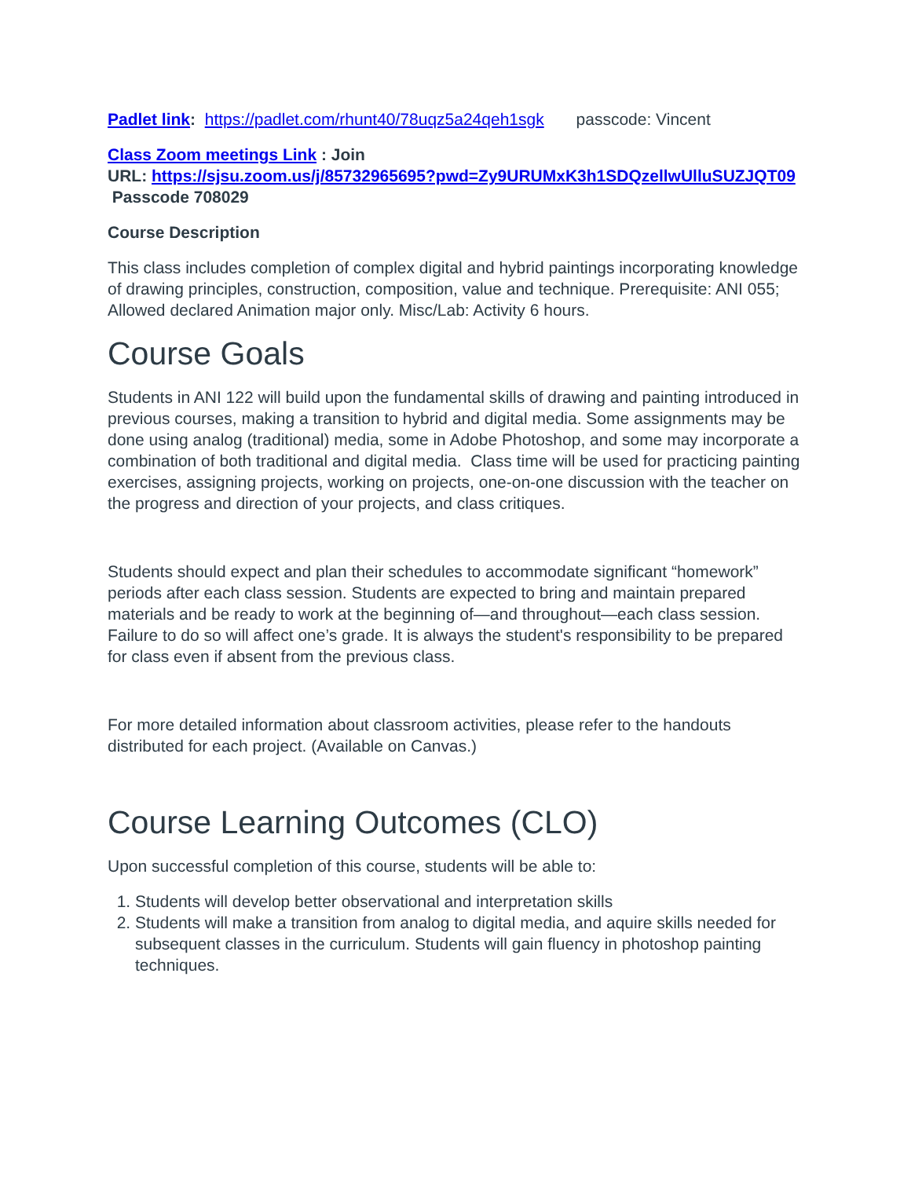Padlet link: https://padlet.com/rhunt40/78uqz5a24qeh1sgk passcode: Vincent
Class Zoom meetings Link : Join
URL: https://sjsu.zoom.us/j/85732965695?pwd=Zy9URUMxK3h1SDQzellwUlluSUZJQT09 Passcode 708029
Course Description
This class includes completion of complex digital and hybrid paintings incorporating knowledge of drawing principles, construction, composition, value and technique. Prerequisite: ANI 055; Allowed declared Animation major only. Misc/Lab: Activity 6 hours.
Course Goals
Students in ANI 122 will build upon the fundamental skills of drawing and painting introduced in previous courses, making a transition to hybrid and digital media. Some assignments may be done using analog (traditional) media, some in Adobe Photoshop, and some may incorporate a combination of both traditional and digital media. Class time will be used for practicing painting exercises, assigning projects, working on projects, one-on-one discussion with the teacher on the progress and direction of your projects, and class critiques.
Students should expect and plan their schedules to accommodate significant “homework” periods after each class session. Students are expected to bring and maintain prepared materials and be ready to work at the beginning of—and throughout—each class session. Failure to do so will affect one’s grade. It is always the student's responsibility to be prepared for class even if absent from the previous class.
For more detailed information about classroom activities, please refer to the handouts distributed for each project. (Available on Canvas.)
Course Learning Outcomes (CLO)
Upon successful completion of this course, students will be able to:
1. Students will develop better observational and interpretation skills
2. Students will make a transition from analog to digital media, and aquire skills needed for subsequent classes in the curriculum. Students will gain fluency in photoshop painting techniques.